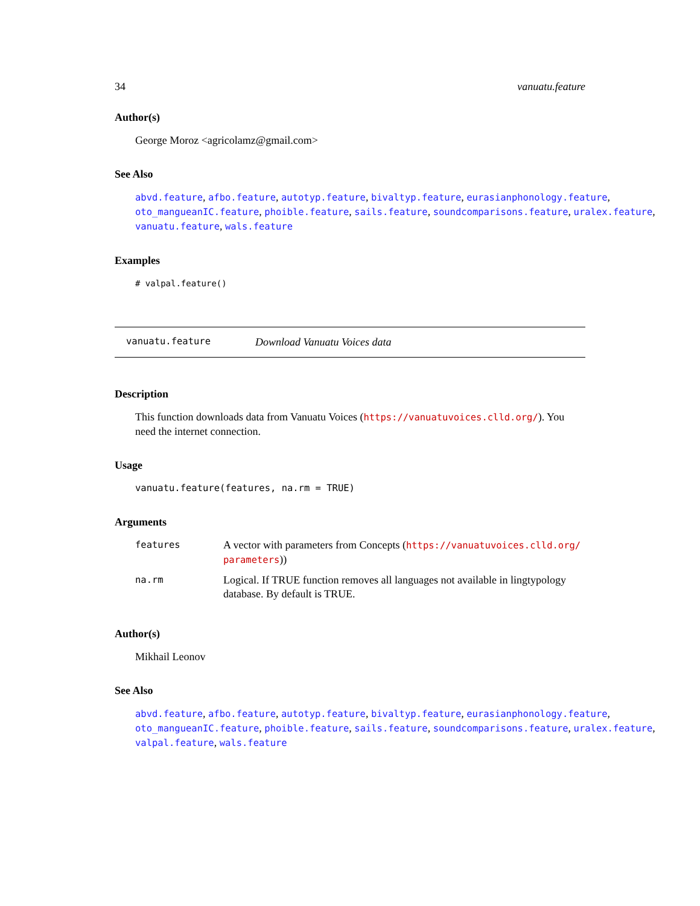34 vanuatu.feature
Author(s)
George Moroz <agricolamz@gmail.com>
See Also
abvd.feature, afbo.feature, autotyp.feature, bivaltyp.feature, eurasianphonology.feature,
oto_mangueanIC.feature, phoible.feature, sails.feature, soundcomparisons.feature, uralex.feature,
vanuatu.feature, wals.feature
Examples
# valpal.feature()
vanuatu.feature Download Vanuatu Voices data
Description
This function downloads data from Vanuatu Voices (https://vanuatuvoices.clld.org/). You need the internet connection.
Usage
vanuatu.feature(features, na.rm = TRUE)
Arguments
| features | A vector with parameters from Concepts ( https://vanuatuvoices.clld.org/ parameters )) |
| na.rm | Logical. If TRUE function removes all languages not available in lingtypology database. By default is TRUE. |
Author(s)
Mikhail Leonov
See Also
abvd.feature, afbo.feature, autotyp.feature, bivaltyp.feature, eurasianphonology.feature,
oto_mangueanIC.feature, phoible.feature, sails.feature, soundcomparisons.feature, uralex.feature,
valpal.feature, wals.feature